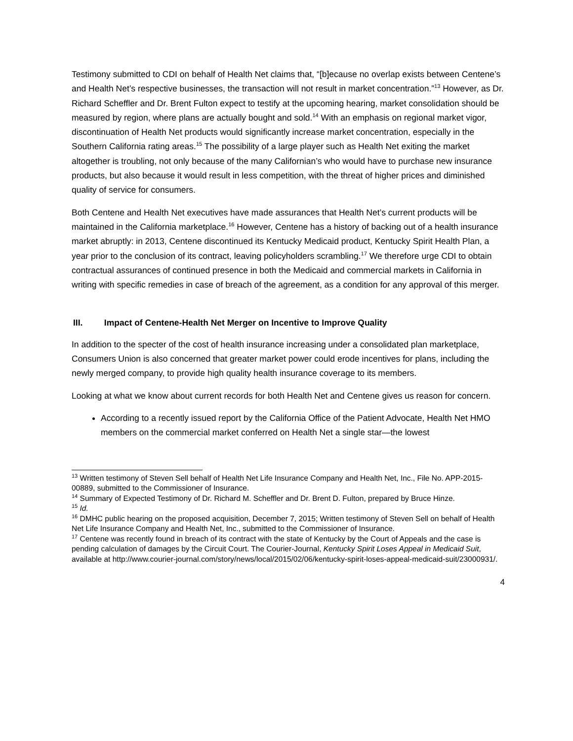Testimony submitted to CDI on behalf of Health Net claims that, “[b]ecause no overlap exists between Centene’s and Health Net’s respective businesses, the transaction will not result in market concentration.”<sup>13</sup> However, as Dr. Richard Scheffler and Dr. Brent Fulton expect to testify at the upcoming hearing, market consolidation should be measured by region, where plans are actually bought and sold.<sup>14</sup> With an emphasis on regional market vigor, discontinuation of Health Net products would significantly increase market concentration, especially in the Southern California rating areas.<sup>15</sup> The possibility of a large player such as Health Net exiting the market altogether is troubling, not only because of the many Californian’s who would have to purchase new insurance products, but also because it would result in less competition, with the threat of higher prices and diminished quality of service for consumers.
Both Centene and Health Net executives have made assurances that Health Net’s current products will be maintained in the California marketplace.<sup>16</sup> However, Centene has a history of backing out of a health insurance market abruptly: in 2013, Centene discontinued its Kentucky Medicaid product, Kentucky Spirit Health Plan, a year prior to the conclusion of its contract, leaving policyholders scrambling.<sup>17</sup> We therefore urge CDI to obtain contractual assurances of continued presence in both the Medicaid and commercial markets in California in writing with specific remedies in case of breach of the agreement, as a condition for any approval of this merger.
III. Impact of Centene-Health Net Merger on Incentive to Improve Quality
In addition to the specter of the cost of health insurance increasing under a consolidated plan marketplace, Consumers Union is also concerned that greater market power could erode incentives for plans, including the newly merged company, to provide high quality health insurance coverage to its members.
Looking at what we know about current records for both Health Net and Centene gives us reason for concern.
According to a recently issued report by the California Office of the Patient Advocate, Health Net HMO members on the commercial market conferred on Health Net a single star—the lowest
<sup>13</sup> Written testimony of Steven Sell behalf of Health Net Life Insurance Company and Health Net, Inc., File No. APP-2015-00889, submitted to the Commissioner of Insurance.
<sup>14</sup> Summary of Expected Testimony of Dr. Richard M. Scheffler and Dr. Brent D. Fulton, prepared by Bruce Hinze.
<sup>15</sup> Id.
<sup>16</sup> DMHC public hearing on the proposed acquisition, December 7, 2015; Written testimony of Steven Sell on behalf of Health Net Life Insurance Company and Health Net, Inc., submitted to the Commissioner of Insurance.
<sup>17</sup> Centene was recently found in breach of its contract with the state of Kentucky by the Court of Appeals and the case is pending calculation of damages by the Circuit Court. The Courier-Journal, Kentucky Spirit Loses Appeal in Medicaid Suit, available at http://www.courier-journal.com/story/news/local/2015/02/06/kentucky-spirit-loses-appeal-medicaid-suit/23000931/.
4